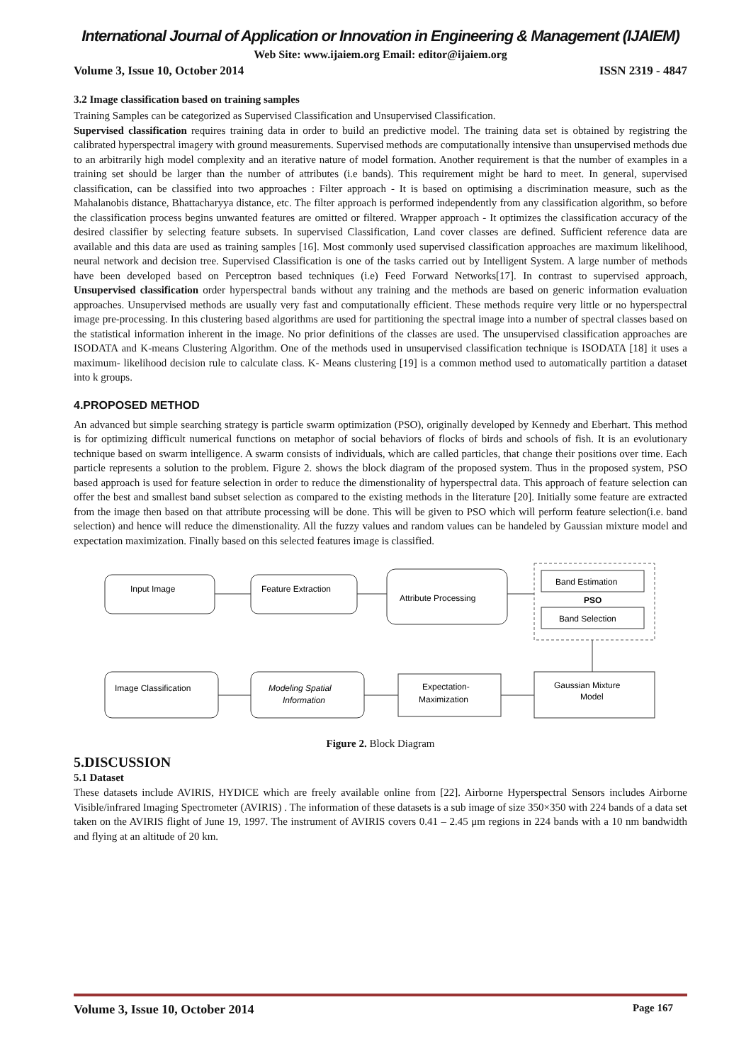International Journal of Application or Innovation in Engineering & Management (IJAIEM)
Web Site: www.ijaiem.org Email: editor@ijaiem.org
Volume 3, Issue 10, October 2014 ISSN 2319 - 4847
3.2 Image classification based on training samples
Training Samples can be categorized as Supervised Classification and Unsupervised Classification.
Supervised classification requires training data in order to build an predictive model. The training data set is obtained by registring the calibrated hyperspectral imagery with ground measurements. Supervised methods are computationally intensive than unsupervised methods due to an arbitrarily high model complexity and an iterative nature of model formation. Another requirement is that the number of examples in a training set should be larger than the number of attributes (i.e bands). This requirement might be hard to meet. In general, supervised classification, can be classified into two approaches : Filter approach - It is based on optimising a discrimination measure, such as the Mahalanobis distance, Bhattacharyya distance, etc. The filter approach is performed independently from any classification algorithm, so before the classification process begins unwanted features are omitted or filtered. Wrapper approach - It optimizes the classification accuracy of the desired classifier by selecting feature subsets. In supervised Classification, Land cover classes are defined. Sufficient reference data are available and this data are used as training samples [16]. Most commonly used supervised classification approaches are maximum likelihood, neural network and decision tree. Supervised Classification is one of the tasks carried out by Intelligent System. A large number of methods have been developed based on Perceptron based techniques (i.e) Feed Forward Networks[17]. In contrast to supervised approach, Unsupervised classification order hyperspectral bands without any training and the methods are based on generic information evaluation approaches. Unsupervised methods are usually very fast and computationally efficient. These methods require very little or no hyperspectral image pre-processing. In this clustering based algorithms are used for partitioning the spectral image into a number of spectral classes based on the statistical information inherent in the image. No prior definitions of the classes are used. The unsupervised classification approaches are ISODATA and K-means Clustering Algorithm. One of the methods used in unsupervised classification technique is ISODATA [18] it uses a maximum- likelihood decision rule to calculate class. K- Means clustering [19] is a common method used to automatically partition a dataset into k groups.
4.PROPOSED METHOD
An advanced but simple searching strategy is particle swarm optimization (PSO), originally developed by Kennedy and Eberhart. This method is for optimizing difficult numerical functions on metaphor of social behaviors of flocks of birds and schools of fish. It is an evolutionary technique based on swarm intelligence. A swarm consists of individuals, which are called particles, that change their positions over time. Each particle represents a solution to the problem. Figure 2. shows the block diagram of the proposed system. Thus in the proposed system, PSO based approach is used for feature selection in order to reduce the dimenstionality of hyperspectral data. This approach of feature selection can offer the best and smallest band subset selection as compared to the existing methods in the literature [20]. Initially some feature are extracted from the image then based on that attribute processing will be done. This will be given to PSO which will perform feature selection(i.e. band selection) and hence will reduce the dimenstionality. All the fuzzy values and random values can be handeled by Gaussian mixture model and expectation maximization. Finally based on this selected features image is classified.
Input Image
Feature Extraction
Attribute Processing
Band Estimation
PSO
Band Selection
Gaussian Mixture
Model
Expectation-
Maximization
Modeling Spatial
Information
Image Classification
Figure 2. Block Diagram
5.DISCUSSION
5.1 Dataset
These datasets include AVIRIS, HYDICE which are freely available online from [22]. Airborne Hyperspectral Sensors includes Airborne Visible/infrared Imaging Spectrometer (AVIRIS) . The information of these datasets is a sub image of size 350×350 with 224 bands of a data set taken on the AVIRIS flight of June 19, 1997. The instrument of AVIRIS covers 0.41 – 2.45 μm regions in 224 bands with a 10 nm bandwidth and flying at an altitude of 20 km.
Volume 3, Issue 10, October 2014 Page 167